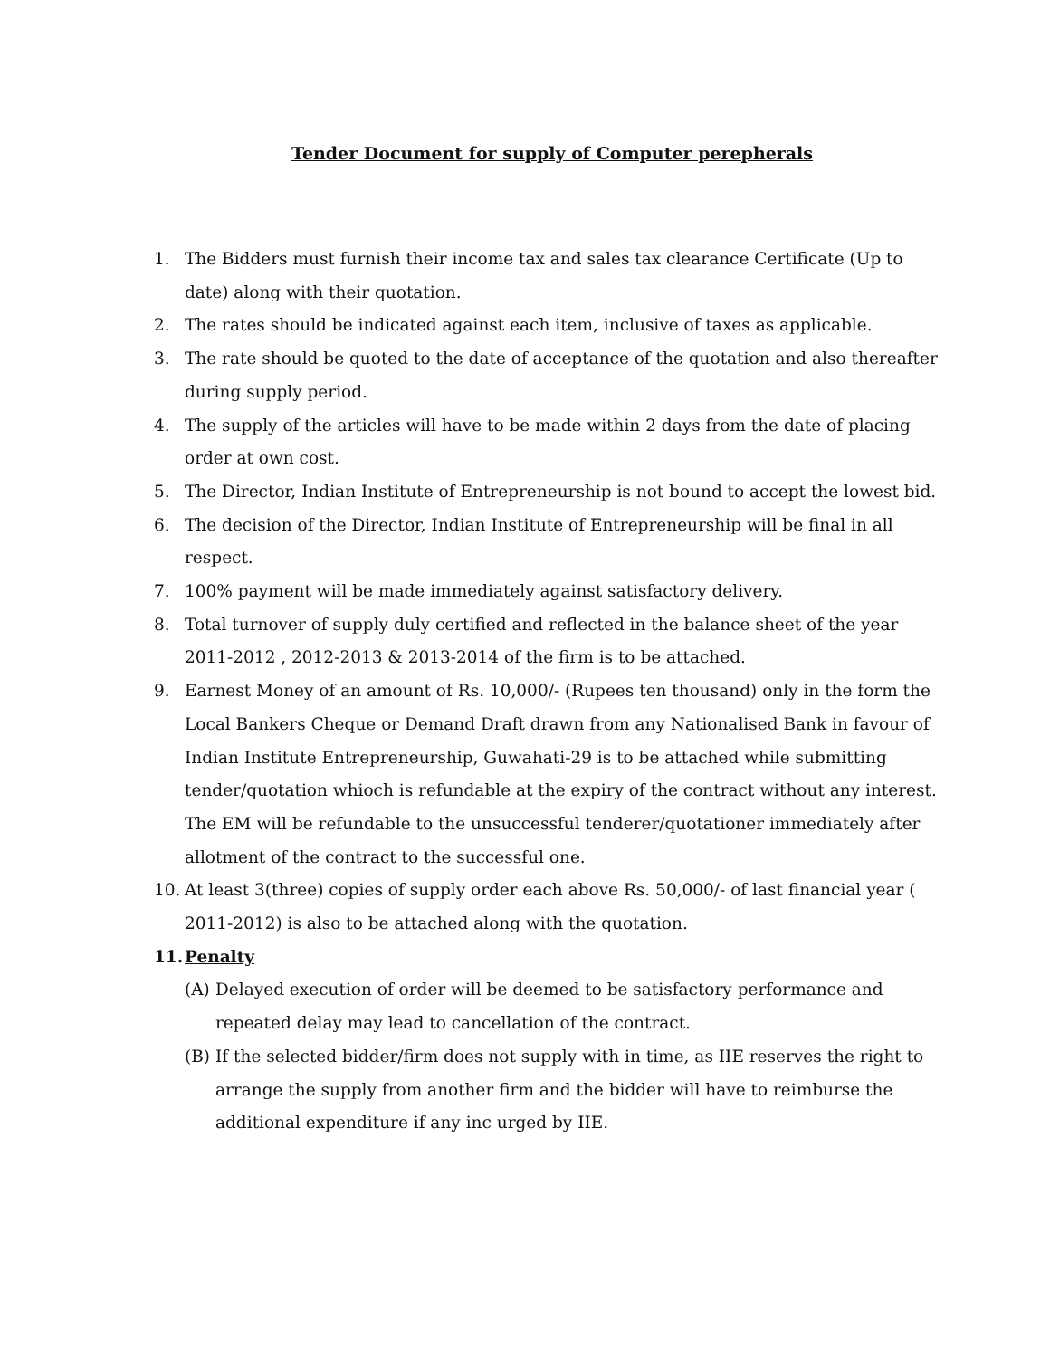Tender Document for supply of Computer perepherals
1. The Bidders must furnish their income tax and sales tax clearance Certificate (Up to date) along with their quotation.
2. The rates should be indicated against each item, inclusive of taxes as applicable.
3. The rate should be quoted to the date of acceptance of the quotation and also thereafter during supply period.
4. The supply of the articles will have to be made within 2 days from the date of placing order at own cost.
5. The Director, Indian Institute of Entrepreneurship is not bound to accept the lowest bid.
6. The decision of the Director, Indian Institute of Entrepreneurship will be final in all respect.
7. 100% payment will be made immediately against satisfactory delivery.
8. Total turnover of supply duly certified and reflected in the balance sheet of the year 2011-2012 , 2012-2013 & 2013-2014 of the firm is to be attached.
9. Earnest Money of an amount of Rs. 10,000/- (Rupees ten thousand) only in the form the Local Bankers Cheque or Demand Draft drawn from any Nationalised Bank in favour of Indian Institute Entrepreneurship, Guwahati-29 is to be attached while submitting tender/quotation whioch is refundable at the expiry of the contract without any interest. The EM will be refundable to the unsuccessful tenderer/quotationer immediately after allotment of the contract to the successful one.
10. At least 3(three) copies of supply order each above Rs. 50,000/- of last financial year ( 2011-2012) is also to be attached along with the quotation.
11. Penalty
(A) Delayed execution of order will be deemed to be satisfactory performance and repeated delay may lead to cancellation of the contract.
(B) If the selected bidder/firm does not supply with in time, as IIE reserves the right to arrange the supply from another firm and the bidder will have to reimburse the additional expenditure if any inc urged by IIE.